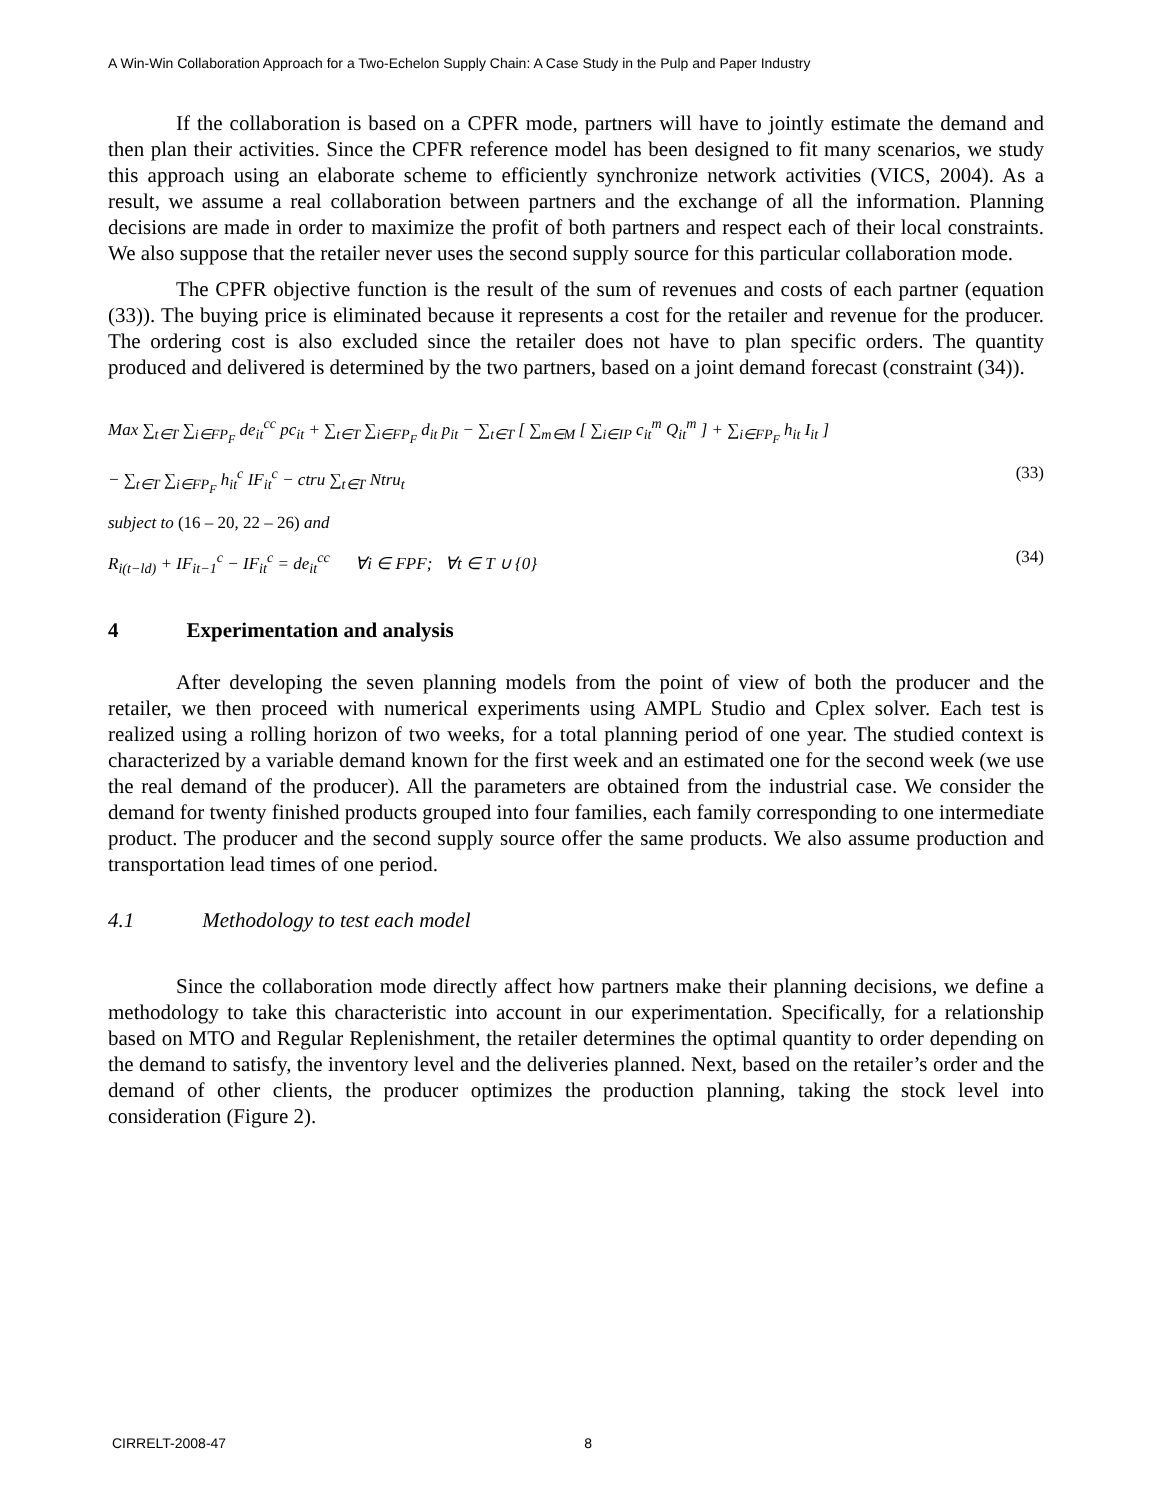A Win-Win Collaboration Approach for a Two-Echelon Supply Chain: A Case Study in the Pulp and Paper Industry
If the collaboration is based on a CPFR mode, partners will have to jointly estimate the demand and then plan their activities. Since the CPFR reference model has been designed to fit many scenarios, we study this approach using an elaborate scheme to efficiently synchronize network activities (VICS, 2004). As a result, we assume a real collaboration between partners and the exchange of all the information. Planning decisions are made in order to maximize the profit of both partners and respect each of their local constraints. We also suppose that the retailer never uses the second supply source for this particular collaboration mode.
The CPFR objective function is the result of the sum of revenues and costs of each partner (equation (33)). The buying price is eliminated because it represents a cost for the retailer and revenue for the producer. The ordering cost is also excluded since the retailer does not have to plan specific orders. The quantity produced and delivered is determined by the two partners, based on a joint demand forecast (constraint (34)).
Max ∑<sub>t∈T</sub> ∑<sub>i∈FP<sub>F</sub></sub> de<sub>it</sub><sup>cc</sup> pc<sub>it</sub> + ∑<sub>t∈T</sub> ∑<sub>i∈FP<sub>F</sub></sub> d<sub>it</sub> p<sub>it</sub> − ∑<sub>t∈T</sub> [ ∑<sub>m∈M</sub> [ ∑<sub>i∈IP</sub> c<sub>it</sub><sup>m</sup> Q<sub>it</sub><sup>m</sup> ] + ∑<sub>i∈FP<sub>F</sub></sub> h<sub>it</sub> I<sub>it</sub> ]
− ∑<sub>t∈T</sub> ∑<sub>i∈FP<sub>F</sub></sub> h<sub>it</sub><sup>c</sup> IF<sub>it</sub><sup>c</sup> − ctru ∑<sub>t∈T</sub> Ntru<sub>t</sub> (33)
subject to (16 – 20, 22 – 26) and
R<sub>i(t−ld)</sub> + IF<sub>it−1</sub><sup>c</sup> − IF<sub>it</sub><sup>c</sup> = de<sub>it</sub><sup>cc</sup> ∀i ∈ FPF; ∀t ∈ T ∪ {0} (34)
4 Experimentation and analysis
After developing the seven planning models from the point of view of both the producer and the retailer, we then proceed with numerical experiments using AMPL Studio and Cplex solver. Each test is realized using a rolling horizon of two weeks, for a total planning period of one year. The studied context is characterized by a variable demand known for the first week and an estimated one for the second week (we use the real demand of the producer). All the parameters are obtained from the industrial case. We consider the demand for twenty finished products grouped into four families, each family corresponding to one intermediate product. The producer and the second supply source offer the same products. We also assume production and transportation lead times of one period.
4.1 Methodology to test each model
Since the collaboration mode directly affect how partners make their planning decisions, we define a methodology to take this characteristic into account in our experimentation. Specifically, for a relationship based on MTO and Regular Replenishment, the retailer determines the optimal quantity to order depending on the demand to satisfy, the inventory level and the deliveries planned. Next, based on the retailer’s order and the demand of other clients, the producer optimizes the production planning, taking the stock level into consideration (Figure 2).
CIRRELT-2008-47 8